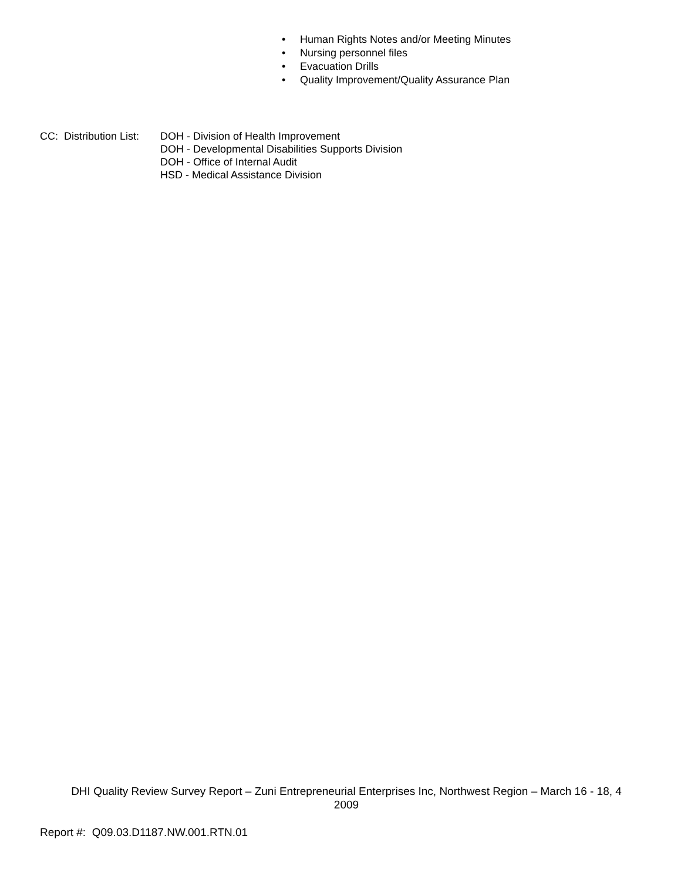• Human Rights Notes and/or Meeting Minutes
• Nursing personnel files
• Evacuation Drills
• Quality Improvement/Quality Assurance Plan
CC: Distribution List:
DOH - Division of Health Improvement
DOH - Developmental Disabilities Supports Division
DOH - Office of Internal Audit
HSD - Medical Assistance Division
DHI Quality Review Survey Report – Zuni Entrepreneurial Enterprises Inc, Northwest Region – March 16 - 18, 4
2009
Report #: Q09.03.D1187.NW.001.RTN.01